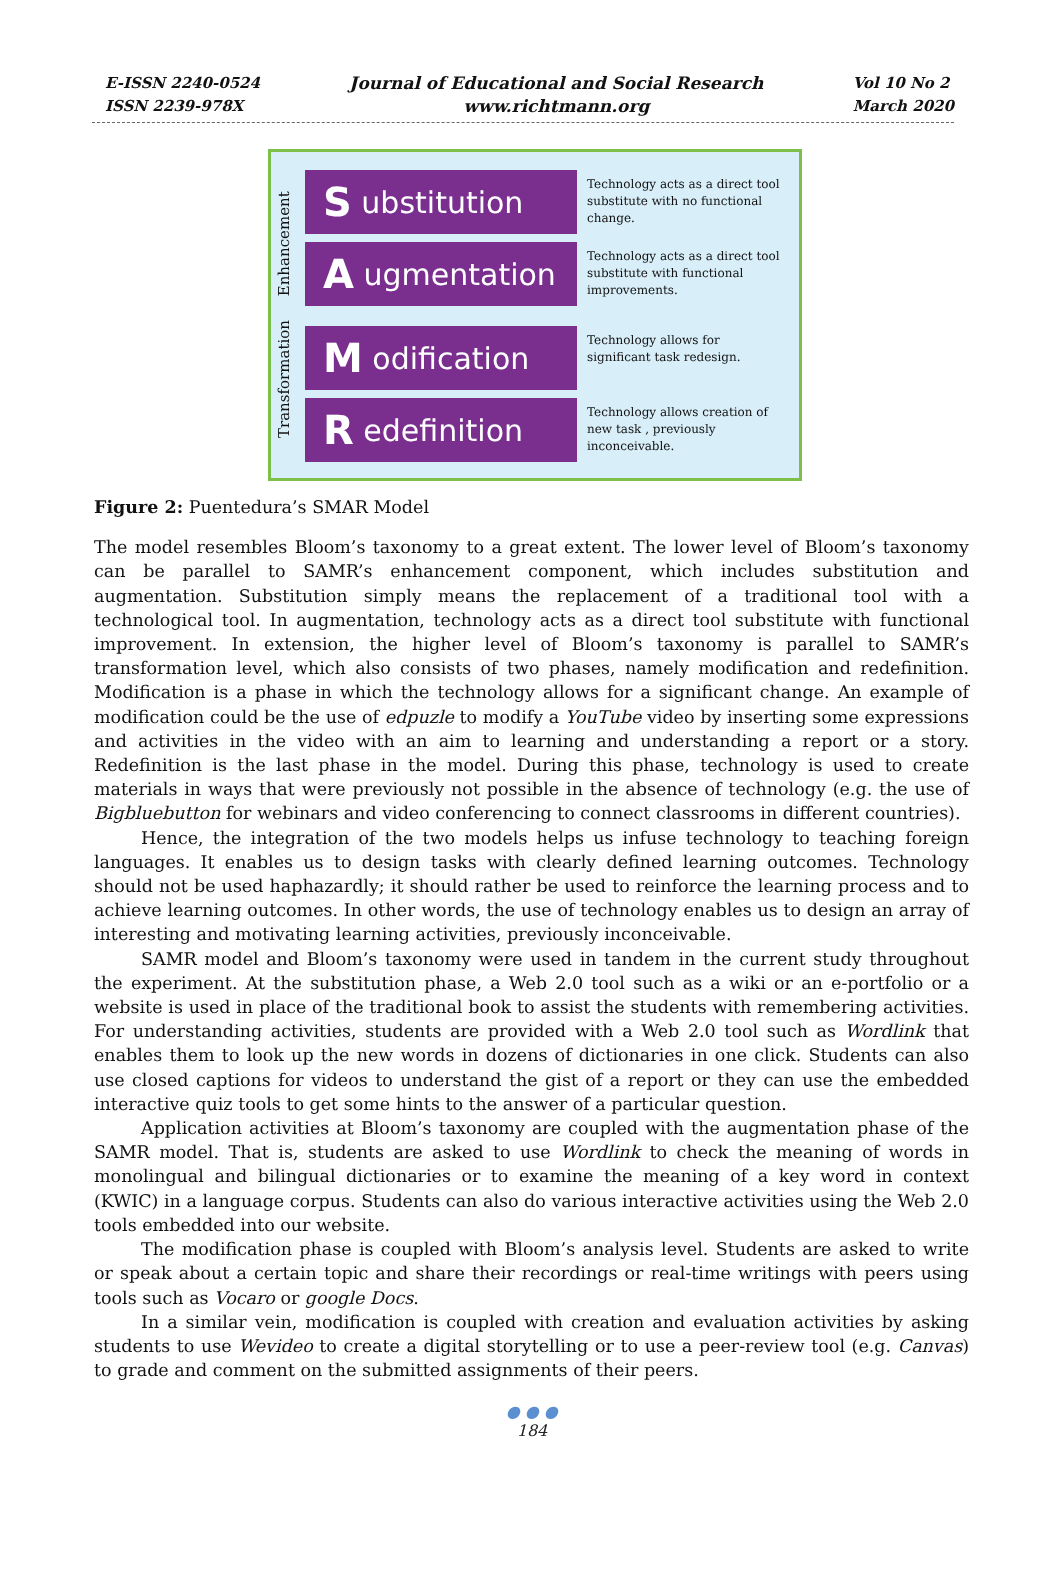E-ISSN 2240-0524
ISSN 2239-978X
Journal of Educational and Social Research
www.richtmann.org
Vol 10 No 2
March 2020
Transformation Enhancement
S ubstitution
Technology acts as a direct tool substitute with no functional change.
A ugmentation
Technology acts as a direct tool substitute with functional improvements.
M odification
Technology allows for significant task redesign.
R edefinition
Technology allows creation of new task , previously inconceivable.
Figure 2: Puentedura’s SMAR Model
The model resembles Bloom’s taxonomy to a great extent. The lower level of Bloom’s taxonomy can be parallel to SAMR’s enhancement component, which includes substitution and augmentation. Substitution simply means the replacement of a traditional tool with a technological tool. In augmentation, technology acts as a direct tool substitute with functional improvement. In extension, the higher level of Bloom’s taxonomy is parallel to SAMR’s transformation level, which also consists of two phases, namely modification and redefinition. Modification is a phase in which the technology allows for a significant change. An example of modification could be the use of edpuzle to modify a YouTube video by inserting some expressions and activities in the video with an aim to learning and understanding a report or a story. Redefinition is the last phase in the model. During this phase, technology is used to create materials in ways that were previously not possible in the absence of technology (e.g. the use of Bigbluebutton for webinars and video conferencing to connect classrooms in different countries).
Hence, the integration of the two models helps us infuse technology to teaching foreign languages. It enables us to design tasks with clearly defined learning outcomes. Technology should not be used haphazardly; it should rather be used to reinforce the learning process and to achieve learning outcomes. In other words, the use of technology enables us to design an array of interesting and motivating learning activities, previously inconceivable.
SAMR model and Bloom’s taxonomy were used in tandem in the current study throughout the experiment. At the substitution phase, a Web 2.0 tool such as a wiki or an e-portfolio or a website is used in place of the traditional book to assist the students with remembering activities. For understanding activities, students are provided with a Web 2.0 tool such as Wordlink that enables them to look up the new words in dozens of dictionaries in one click. Students can also use closed captions for videos to understand the gist of a report or they can use the embedded interactive quiz tools to get some hints to the answer of a particular question.
Application activities at Bloom’s taxonomy are coupled with the augmentation phase of the SAMR model. That is, students are asked to use Wordlink to check the meaning of words in monolingual and bilingual dictionaries or to examine the meaning of a key word in context (KWIC) in a language corpus. Students can also do various interactive activities using the Web 2.0 tools embedded into our website.
The modification phase is coupled with Bloom’s analysis level. Students are asked to write or speak about a certain topic and share their recordings or real-time writings with peers using tools such as Vocaro or google Docs.
In a similar vein, modification is coupled with creation and evaluation activities by asking students to use Wevideo to create a digital storytelling or to use a peer-review tool (e.g. Canvas) to grade and comment on the submitted assignments of their peers.
● ● ●
184